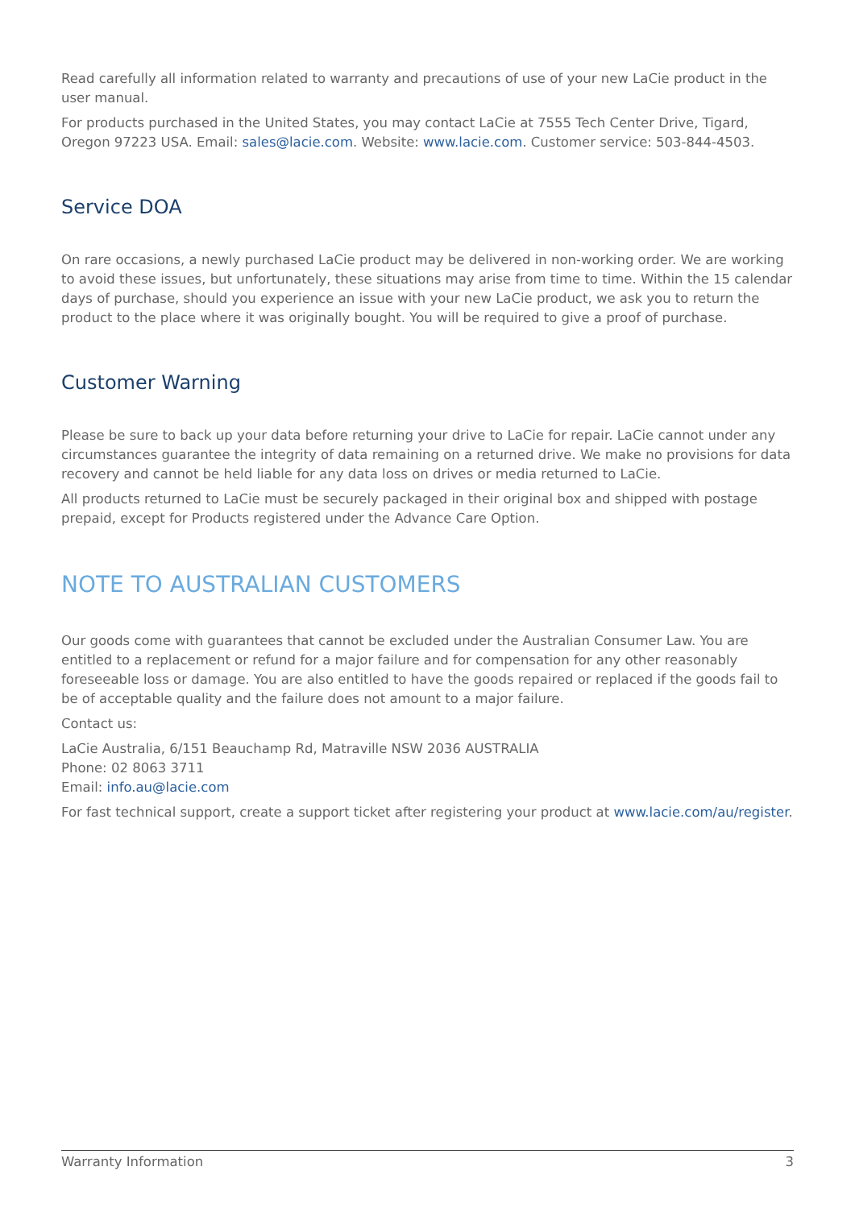Read carefully all information related to warranty and precautions of use of your new LaCie product in the user manual.
For products purchased in the United States, you may contact LaCie at 7555 Tech Center Drive, Tigard, Oregon 97223 USA. Email: sales@lacie.com. Website: www.lacie.com. Customer service: 503-844-4503.
Service DOA
On rare occasions, a newly purchased LaCie product may be delivered in non-working order. We are working to avoid these issues, but unfortunately, these situations may arise from time to time. Within the 15 calendar days of purchase, should you experience an issue with your new LaCie product, we ask you to return the product to the place where it was originally bought. You will be required to give a proof of purchase.
Customer Warning
Please be sure to back up your data before returning your drive to LaCie for repair. LaCie cannot under any circumstances guarantee the integrity of data remaining on a returned drive. We make no provisions for data recovery and cannot be held liable for any data loss on drives or media returned to LaCie.
All products returned to LaCie must be securely packaged in their original box and shipped with postage prepaid, except for Products registered under the Advance Care Option.
NOTE TO AUSTRALIAN CUSTOMERS
Our goods come with guarantees that cannot be excluded under the Australian Consumer Law. You are entitled to a replacement or refund for a major failure and for compensation for any other reasonably foreseeable loss or damage. You are also entitled to have the goods repaired or replaced if the goods fail to be of acceptable quality and the failure does not amount to a major failure.
Contact us:
LaCie Australia, 6/151 Beauchamp Rd, Matraville NSW 2036 AUSTRALIA
Phone: 02 8063 3711
Email: info.au@lacie.com
For fast technical support, create a support ticket after registering your product at www.lacie.com/au/register.
Warranty Information 3